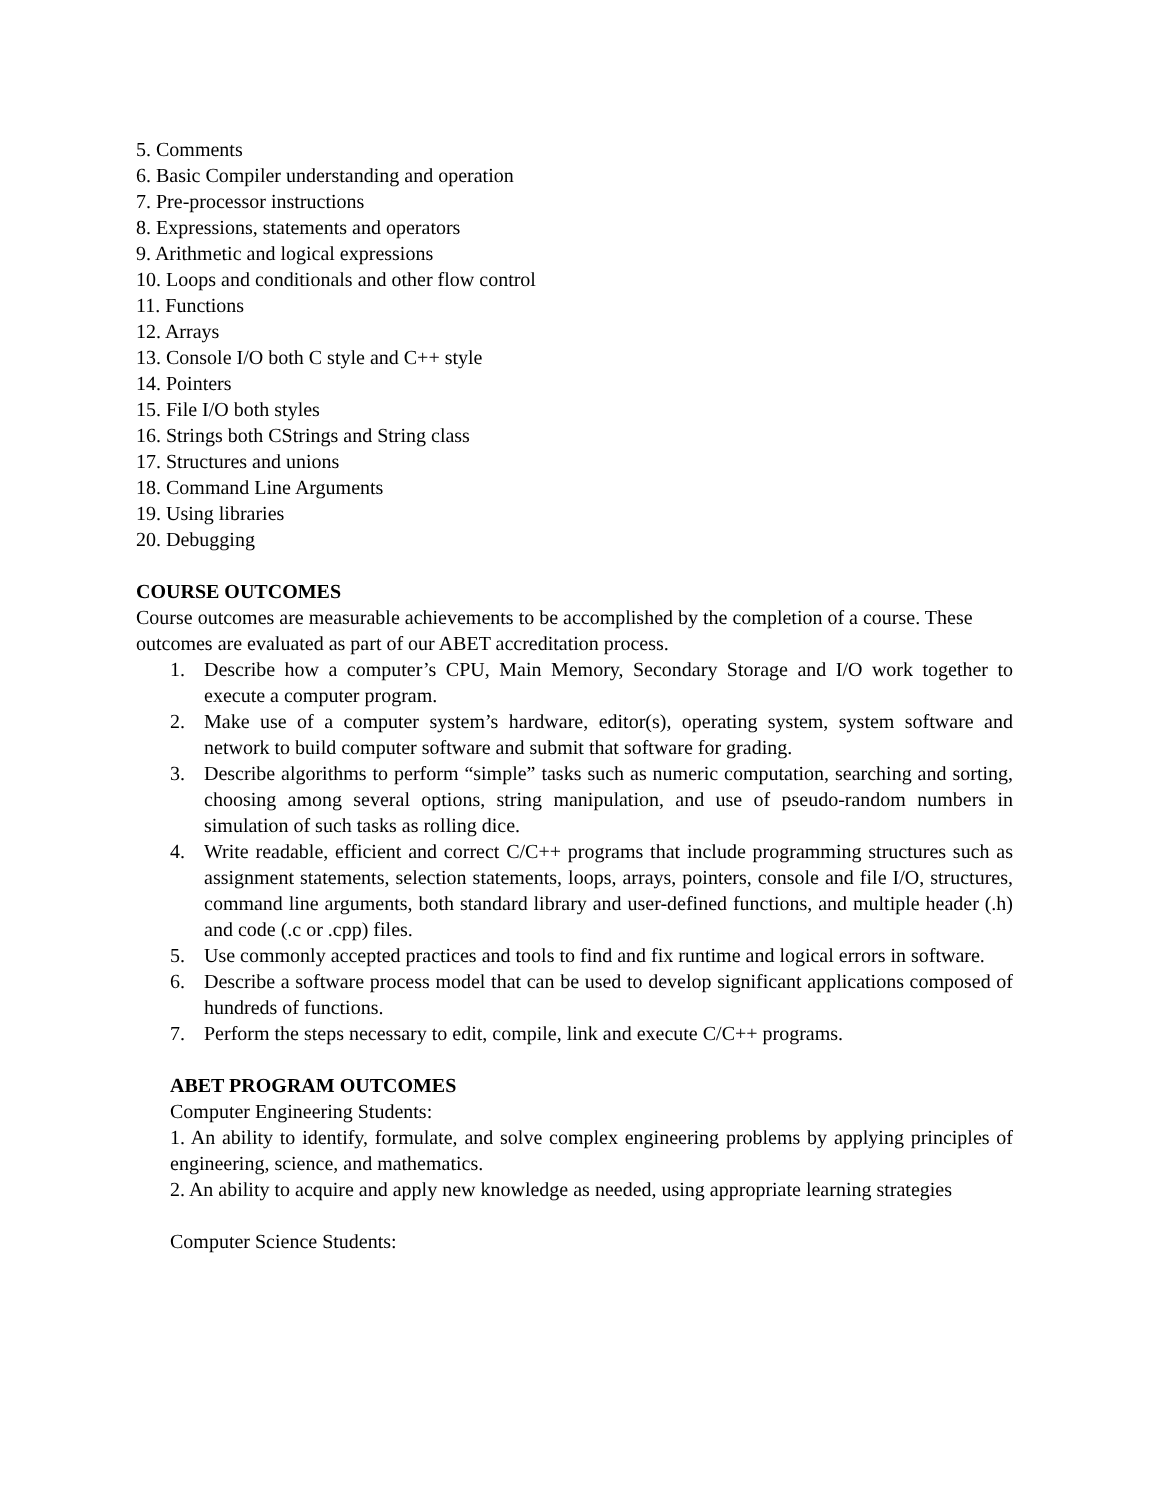5. Comments
6. Basic Compiler understanding and operation
7. Pre-processor instructions
8. Expressions, statements and operators
9. Arithmetic and logical expressions
10. Loops and conditionals and other flow control
11. Functions
12. Arrays
13. Console I/O both C style and C++ style
14. Pointers
15. File I/O both styles
16. Strings both CStrings and String class
17. Structures and unions
18. Command Line Arguments
19. Using libraries
20. Debugging
COURSE OUTCOMES
Course outcomes are measurable achievements to be accomplished by the completion of a course. These outcomes are evaluated as part of our ABET accreditation process.
1. Describe how a computer’s CPU, Main Memory, Secondary Storage and I/O work together to execute a computer program.
2. Make use of a computer system’s hardware, editor(s), operating system, system software and network to build computer software and submit that software for grading.
3. Describe algorithms to perform “simple” tasks such as numeric computation, searching and sorting, choosing among several options, string manipulation, and use of pseudo-random numbers in simulation of such tasks as rolling dice.
4. Write readable, efficient and correct C/C++ programs that include programming structures such as assignment statements, selection statements, loops, arrays, pointers, console and file I/O, structures, command line arguments, both standard library and user-defined functions, and multiple header (.h) and code (.c or .cpp) files.
5. Use commonly accepted practices and tools to find and fix runtime and logical errors in software.
6. Describe a software process model that can be used to develop significant applications composed of hundreds of functions.
7. Perform the steps necessary to edit, compile, link and execute C/C++ programs.
ABET PROGRAM OUTCOMES
Computer Engineering Students:
1. An ability to identify, formulate, and solve complex engineering problems by applying principles of engineering, science, and mathematics.
2. An ability to acquire and apply new knowledge as needed, using appropriate learning strategies
Computer Science Students: